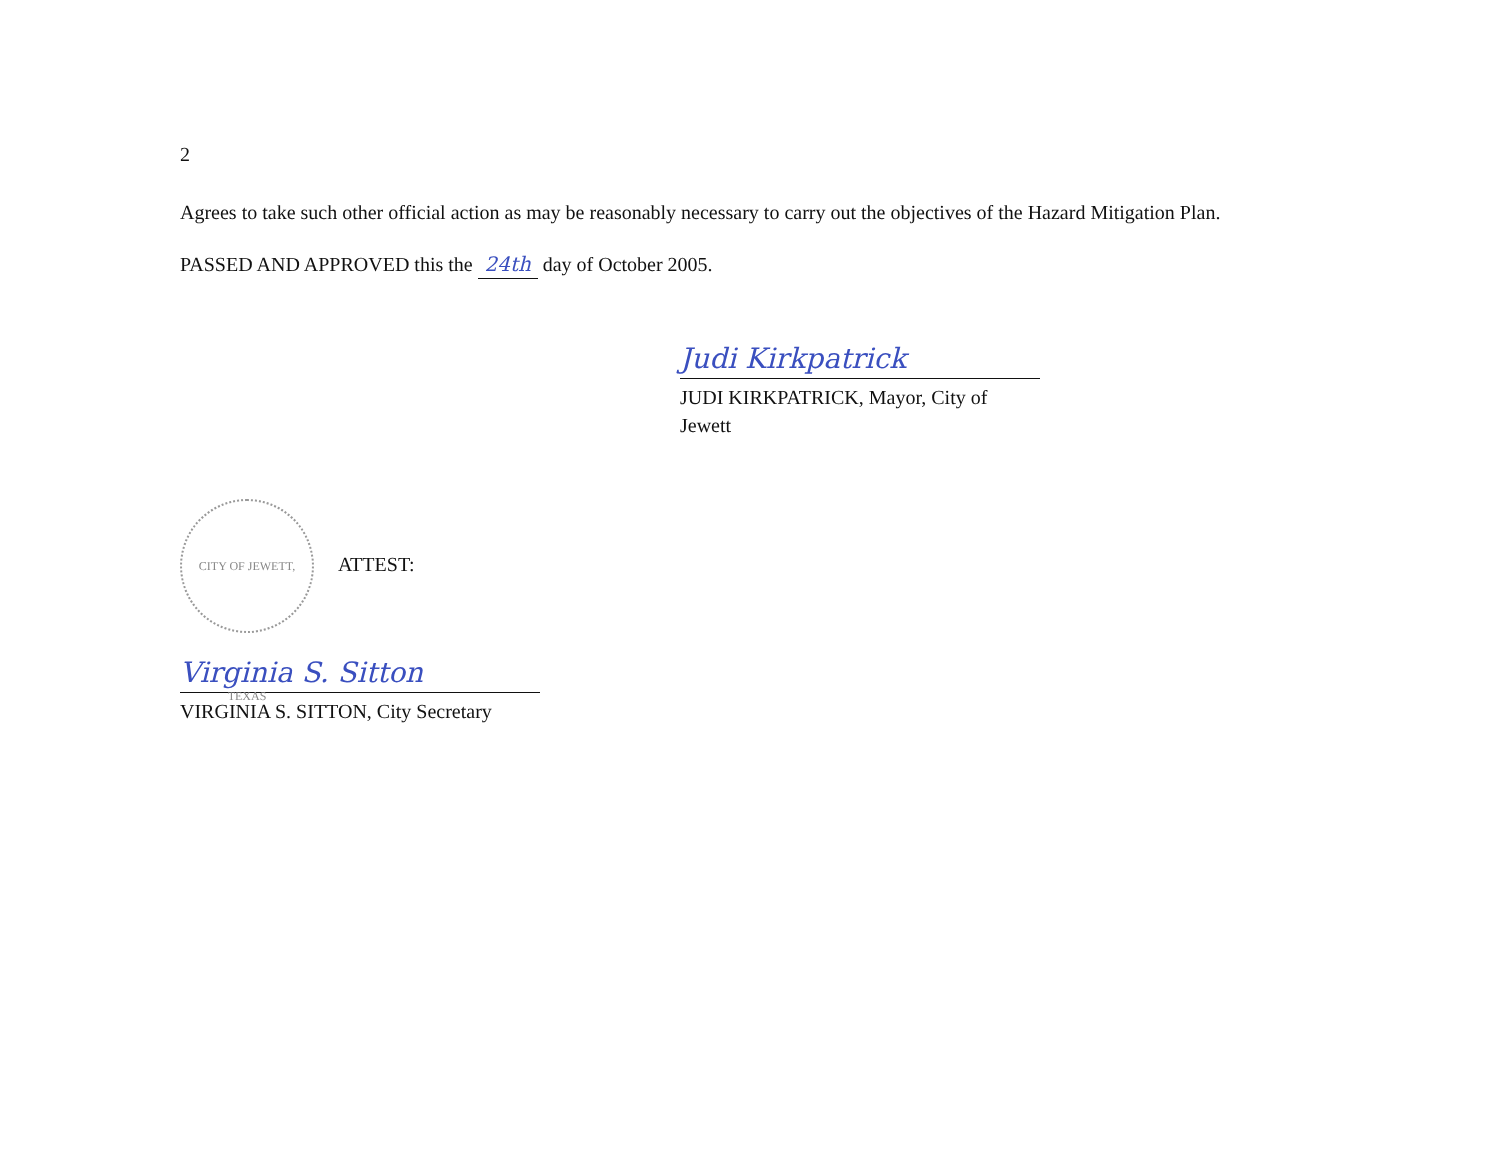2
Agrees to take such other official action as may be reasonably necessary to carry out the objectives of the Hazard Mitigation Plan.
PASSED AND APPROVED this the 24th day of October 2005.
Judi Kirkpatrick
JUDI KIRKPATRICK, Mayor, City of Jewett
CITY OF JEWETT, TEXAS ATTEST:
Virginia S. Sitton
VIRGINIA S. SITTON, City Secretary